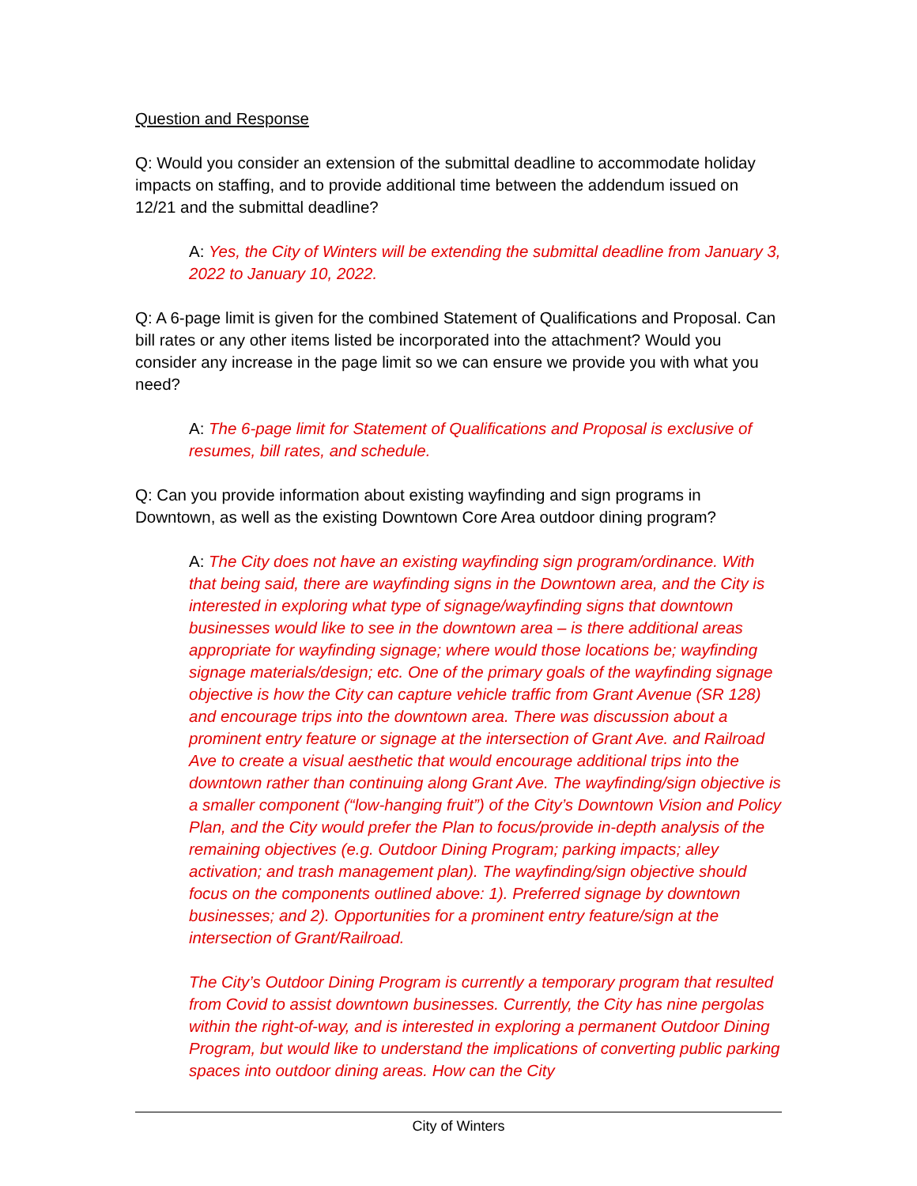Question and Response
Q: Would you consider an extension of the submittal deadline to accommodate holiday impacts on staffing, and to provide additional time between the addendum issued on 12/21 and the submittal deadline?
A: Yes, the City of Winters will be extending the submittal deadline from January 3, 2022 to January 10, 2022.
Q: A 6-page limit is given for the combined Statement of Qualifications and Proposal. Can bill rates or any other items listed be incorporated into the attachment? Would you consider any increase in the page limit so we can ensure we provide you with what you need?
A: The 6-page limit for Statement of Qualifications and Proposal is exclusive of resumes, bill rates, and schedule.
Q: Can you provide information about existing wayfinding and sign programs in Downtown, as well as the existing Downtown Core Area outdoor dining program?
A: The City does not have an existing wayfinding sign program/ordinance. With that being said, there are wayfinding signs in the Downtown area, and the City is interested in exploring what type of signage/wayfinding signs that downtown businesses would like to see in the downtown area – is there additional areas appropriate for wayfinding signage; where would those locations be; wayfinding signage materials/design; etc. One of the primary goals of the wayfinding signage objective is how the City can capture vehicle traffic from Grant Avenue (SR 128) and encourage trips into the downtown area. There was discussion about a prominent entry feature or signage at the intersection of Grant Ave. and Railroad Ave to create a visual aesthetic that would encourage additional trips into the downtown rather than continuing along Grant Ave. The wayfinding/sign objective is a smaller component (“low-hanging fruit”) of the City’s Downtown Vision and Policy Plan, and the City would prefer the Plan to focus/provide in-depth analysis of the remaining objectives (e.g. Outdoor Dining Program; parking impacts; alley activation; and trash management plan). The wayfinding/sign objective should focus on the components outlined above: 1). Preferred signage by downtown businesses; and 2). Opportunities for a prominent entry feature/sign at the intersection of Grant/Railroad.
The City’s Outdoor Dining Program is currently a temporary program that resulted from Covid to assist downtown businesses. Currently, the City has nine pergolas within the right-of-way, and is interested in exploring a permanent Outdoor Dining Program, but would like to understand the implications of converting public parking spaces into outdoor dining areas. How can the City
City of Winters